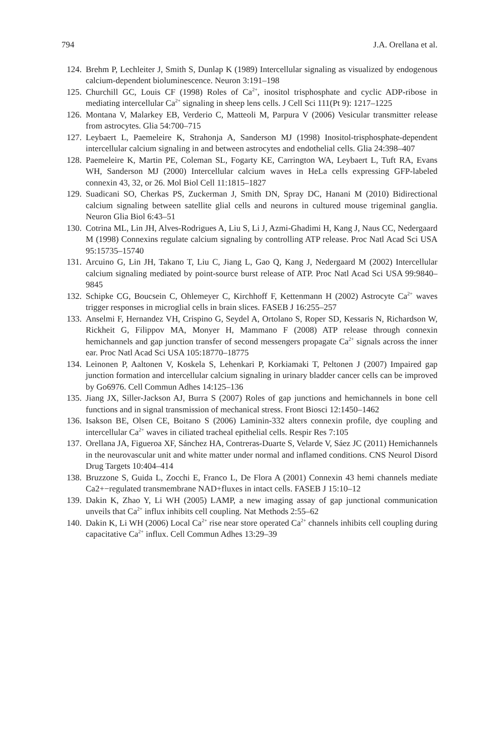794 J.A. Orellana et al.
124. Brehm P, Lechleiter J, Smith S, Dunlap K (1989) Intercellular signaling as visualized by endogenous calcium-dependent bioluminescence. Neuron 3:191–198
125. Churchill GC, Louis CF (1998) Roles of Ca<sup>2+</sup>, inositol trisphosphate and cyclic ADP-ribose in mediating intercellular Ca<sup>2+</sup> signaling in sheep lens cells. J Cell Sci 111(Pt 9): 1217–1225
126. Montana V, Malarkey EB, Verderio C, Matteoli M, Parpura V (2006) Vesicular transmitter release from astrocytes. Glia 54:700–715
127. Leybaert L, Paemeleire K, Strahonja A, Sanderson MJ (1998) Inositol-trisphosphate-dependent intercellular calcium signaling in and between astrocytes and endothelial cells. Glia 24:398–407
128. Paemeleire K, Martin PE, Coleman SL, Fogarty KE, Carrington WA, Leybaert L, Tuft RA, Evans WH, Sanderson MJ (2000) Intercellular calcium waves in HeLa cells expressing GFP-labeled connexin 43, 32, or 26. Mol Biol Cell 11:1815–1827
129. Suadicani SO, Cherkas PS, Zuckerman J, Smith DN, Spray DC, Hanani M (2010) Bidirectional calcium signaling between satellite glial cells and neurons in cultured mouse trigeminal ganglia. Neuron Glia Biol 6:43–51
130. Cotrina ML, Lin JH, Alves-Rodrigues A, Liu S, Li J, Azmi-Ghadimi H, Kang J, Naus CC, Nedergaard M (1998) Connexins regulate calcium signaling by controlling ATP release. Proc Natl Acad Sci USA 95:15735–15740
131. Arcuino G, Lin JH, Takano T, Liu C, Jiang L, Gao Q, Kang J, Nedergaard M (2002) Intercellular calcium signaling mediated by point-source burst release of ATP. Proc Natl Acad Sci USA 99:9840–9845
132. Schipke CG, Boucsein C, Ohlemeyer C, Kirchhoff F, Kettenmann H (2002) Astrocyte Ca<sup>2+</sup> waves trigger responses in microglial cells in brain slices. FASEB J 16:255–257
133. Anselmi F, Hernandez VH, Crispino G, Seydel A, Ortolano S, Roper SD, Kessaris N, Richardson W, Rickheit G, Filippov MA, Monyer H, Mammano F (2008) ATP release through connexin hemichannels and gap junction transfer of second messengers propagate Ca<sup>2+</sup> signals across the inner ear. Proc Natl Acad Sci USA 105:18770–18775
134. Leinonen P, Aaltonen V, Koskela S, Lehenkari P, Korkiamaki T, Peltonen J (2007) Impaired gap junction formation and intercellular calcium signaling in urinary bladder cancer cells can be improved by Go6976. Cell Commun Adhes 14:125–136
135. Jiang JX, Siller-Jackson AJ, Burra S (2007) Roles of gap junctions and hemichannels in bone cell functions and in signal transmission of mechanical stress. Front Biosci 12:1450–1462
136. Isakson BE, Olsen CE, Boitano S (2006) Laminin-332 alters connexin profile, dye coupling and intercellular Ca<sup>2+</sup> waves in ciliated tracheal epithelial cells. Respir Res 7:105
137. Orellana JA, Figueroa XF, Sánchez HA, Contreras-Duarte S, Velarde V, Sáez JC (2011) Hemichannels in the neurovascular unit and white matter under normal and inflamed conditions. CNS Neurol Disord Drug Targets 10:404–414
138. Bruzzone S, Guida L, Zocchi E, Franco L, De Flora A (2001) Connexin 43 hemi channels mediate Ca2+−regulated transmembrane NAD+fluxes in intact cells. FASEB J 15:10–12
139. Dakin K, Zhao Y, Li WH (2005) LAMP, a new imaging assay of gap junctional communication unveils that Ca<sup>2+</sup> influx inhibits cell coupling. Nat Methods 2:55–62
140. Dakin K, Li WH (2006) Local Ca<sup>2+</sup> rise near store operated Ca<sup>2+</sup> channels inhibits cell coupling during capacitative Ca<sup>2+</sup> influx. Cell Commun Adhes 13:29–39